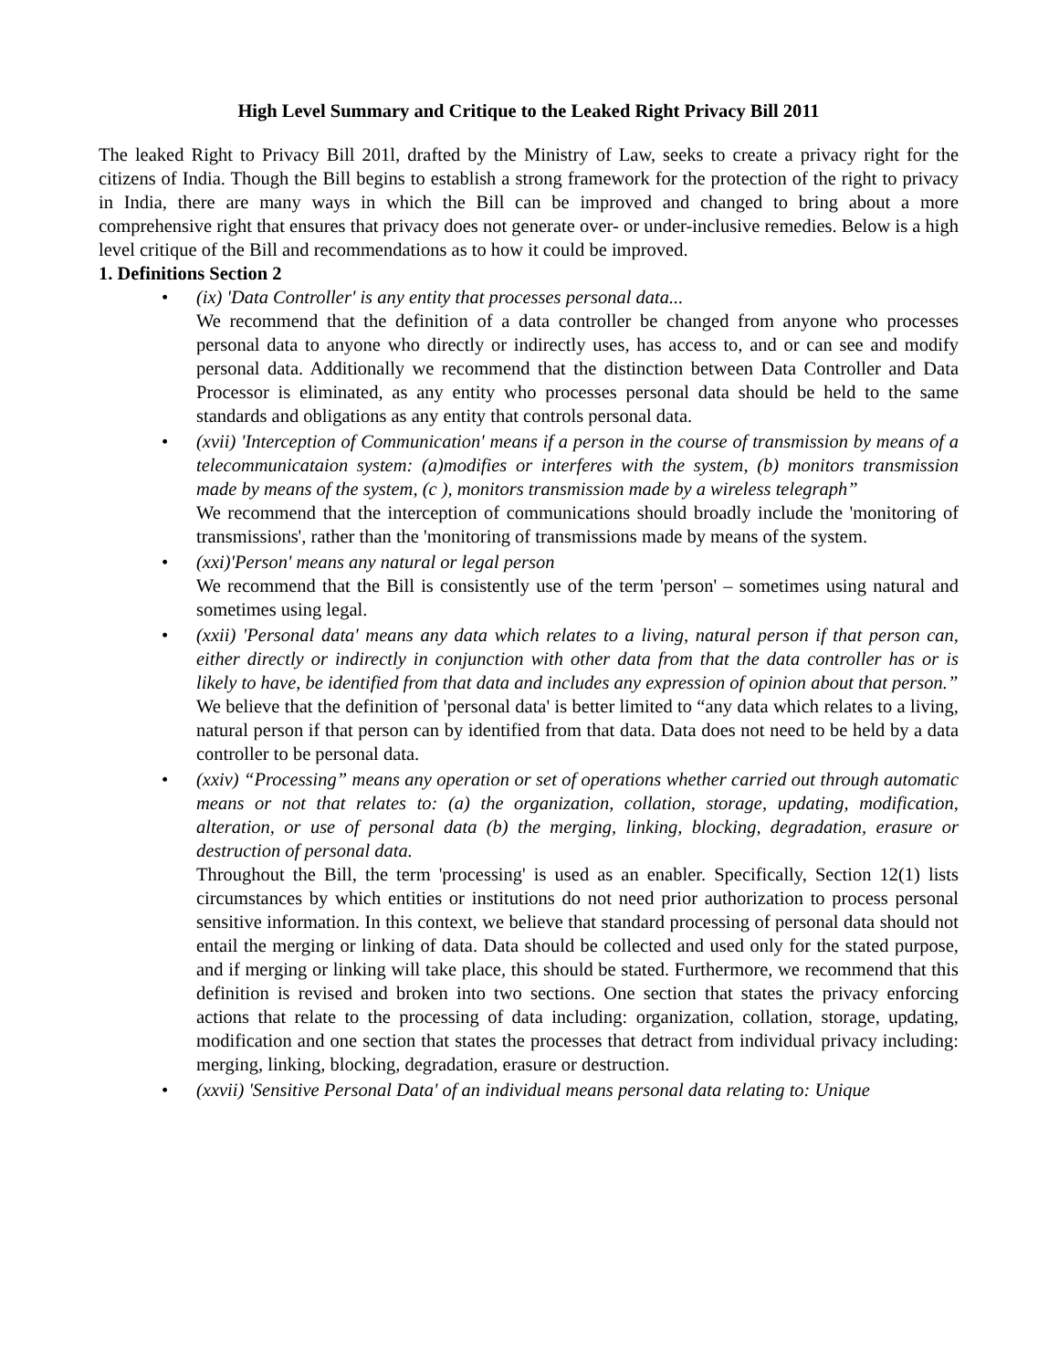High Level Summary and Critique to the Leaked Right Privacy Bill 2011
The leaked Right to Privacy Bill 201l, drafted by the Ministry of Law, seeks to create a privacy right for the citizens of India. Though the Bill begins to establish a strong framework for the protection of the right to privacy in India, there are many ways in which the Bill can be improved and changed to bring about a more comprehensive right that ensures that privacy does not generate over- or under-inclusive remedies. Below is a high level critique of the Bill and recommendations as to how it could be improved.
1. Definitions Section 2
• (ix) 'Data Controller' is any entity that processes personal data...
We recommend that the definition of a data controller be changed from anyone who processes personal data to anyone who directly or indirectly uses, has access to, and or can see and modify personal data. Additionally we recommend that the distinction between Data Controller and Data Processor is eliminated, as any entity who processes personal data should be held to the same standards and obligations as any entity that controls personal data.
• (xvii) 'Interception of Communication' means if a person in the course of transmission by means of a telecommunicataion system: (a)modifies or interferes with the system, (b) monitors transmission made by means of the system, (c ), monitors transmission made by a wireless telegraph”
We recommend that the interception of communications should broadly include the 'monitoring of transmissions', rather than the 'monitoring of transmissions made by means of the system.
• (xxi)'Person' means any natural or legal person
We recommend that the Bill is consistently use of the term 'person' – sometimes using natural and sometimes using legal.
• (xxii) 'Personal data' means any data which relates to a living, natural person if that person can, either directly or indirectly in conjunction with other data from that the data controller has or is likely to have, be identified from that data and includes any expression of opinion about that person.”
We believe that the definition of 'personal data' is better limited to “any data which relates to a living, natural person if that person can by identified from that data. Data does not need to be held by a data controller to be personal data.
• (xxiv) “Processing” means any operation or set of operations whether carried out through automatic means or not that relates to: (a) the organization, collation, storage, updating, modification, alteration, or use of personal data (b) the merging, linking, blocking, degradation, erasure or destruction of personal data.
Throughout the Bill, the term 'processing' is used as an enabler. Specifically, Section 12(1) lists circumstances by which entities or institutions do not need prior authorization to process personal sensitive information. In this context, we believe that standard processing of personal data should not entail the merging or linking of data. Data should be collected and used only for the stated purpose, and if merging or linking will take place, this should be stated. Furthermore, we recommend that this definition is revised and broken into two sections. One section that states the privacy enforcing actions that relate to the processing of data including: organization, collation, storage, updating, modification and one section that states the processes that detract from individual privacy including: merging, linking, blocking, degradation, erasure or destruction.
• (xxvii) 'Sensitive Personal Data' of an individual means personal data relating to: Unique